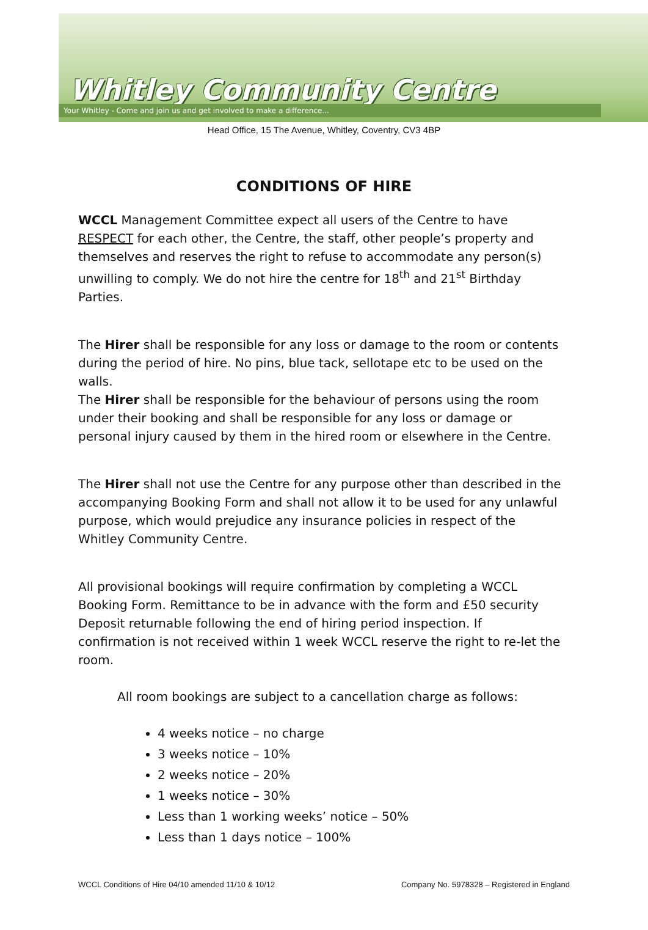Whitley Community Centre
Your Whitley - Come and join us and get involved to make a difference...
Head Office, 15 The Avenue, Whitley, Coventry, CV3 4BP
CONDITIONS OF HIRE
WCCL Management Committee expect all users of the Centre to have RESPECT for each other, the Centre, the staff, other people’s property and themselves and reserves the right to refuse to accommodate any person(s) unwilling to comply. We do not hire the centre for 18<sup>th</sup> and 21<sup>st</sup> Birthday Parties.
The Hirer shall be responsible for any loss or damage to the room or contents during the period of hire. No pins, blue tack, sellotape etc to be used on the walls.
The Hirer shall be responsible for the behaviour of persons using the room under their booking and shall be responsible for any loss or damage or personal injury caused by them in the hired room or elsewhere in the Centre.
The Hirer shall not use the Centre for any purpose other than described in the accompanying Booking Form and shall not allow it to be used for any unlawful purpose, which would prejudice any insurance policies in respect of the Whitley Community Centre.
All provisional bookings will require confirmation by completing a WCCL Booking Form. Remittance to be in advance with the form and £50 security Deposit returnable following the end of hiring period inspection. If confirmation is not received within 1 week WCCL reserve the right to re-let the room.
All room bookings are subject to a cancellation charge as follows:
4 weeks notice – no charge
3 weeks notice – 10%
2 weeks notice – 20%
1 weeks notice – 30%
Less than 1 working weeks’ notice – 50%
Less than 1 days notice – 100%
WCCL Conditions of Hire 04/10 amended 11/10 & 10/12 Company No. 5978328 – Registered in England